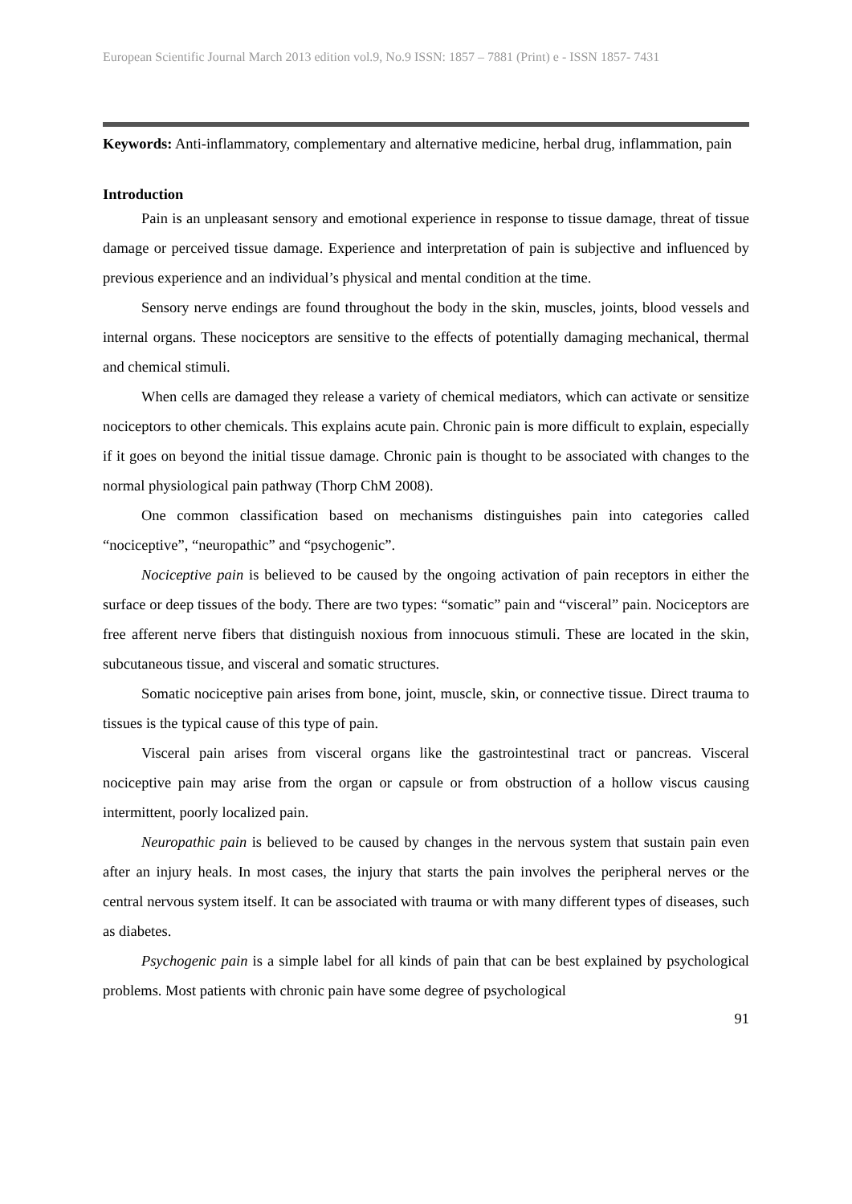European Scientific Journal March 2013 edition vol.9, No.9 ISSN: 1857 – 7881 (Print) e - ISSN 1857- 7431
Keywords: Anti-inflammatory, complementary and alternative medicine, herbal drug, inflammation, pain
Introduction
Pain is an unpleasant sensory and emotional experience in response to tissue damage, threat of tissue damage or perceived tissue damage. Experience and interpretation of pain is subjective and influenced by previous experience and an individual’s physical and mental condition at the time.
Sensory nerve endings are found throughout the body in the skin, muscles, joints, blood vessels and internal organs. These nociceptors are sensitive to the effects of potentially damaging mechanical, thermal and chemical stimuli.
When cells are damaged they release a variety of chemical mediators, which can activate or sensitize nociceptors to other chemicals. This explains acute pain. Chronic pain is more difficult to explain, especially if it goes on beyond the initial tissue damage. Chronic pain is thought to be associated with changes to the normal physiological pain pathway (Thorp ChM 2008).
One common classification based on mechanisms distinguishes pain into categories called “nociceptive”, “neuropathic” and “psychogenic”.
Nociceptive pain is believed to be caused by the ongoing activation of pain receptors in either the surface or deep tissues of the body. There are two types: “somatic” pain and “visceral” pain. Nociceptors are free afferent nerve fibers that distinguish noxious from innocuous stimuli. These are located in the skin, subcutaneous tissue, and visceral and somatic structures.
Somatic nociceptive pain arises from bone, joint, muscle, skin, or connective tissue. Direct trauma to tissues is the typical cause of this type of pain.
Visceral pain arises from visceral organs like the gastrointestinal tract or pancreas. Visceral nociceptive pain may arise from the organ or capsule or from obstruction of a hollow viscus causing intermittent, poorly localized pain.
Neuropathic pain is believed to be caused by changes in the nervous system that sustain pain even after an injury heals. In most cases, the injury that starts the pain involves the peripheral nerves or the central nervous system itself. It can be associated with trauma or with many different types of diseases, such as diabetes.
Psychogenic pain is a simple label for all kinds of pain that can be best explained by psychological problems. Most patients with chronic pain have some degree of psychological
91